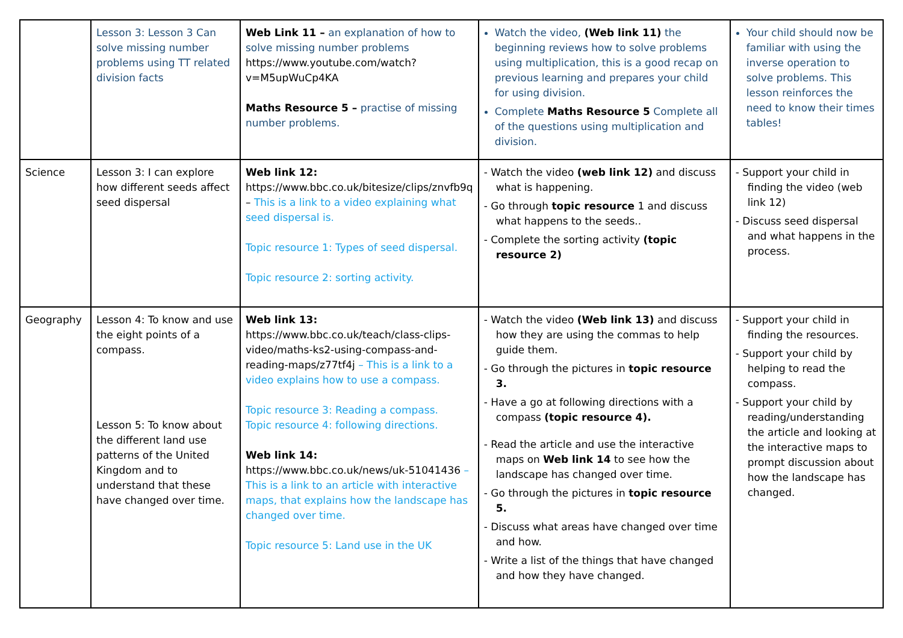| | Lesson 3: Lesson 3 Can solve missing number problems using TT related division facts | Web Link 11 – an explanation of how to solve missing number problems https://www.youtube.com/watch?v=M5upWuCp4KA Maths Resource 5 – practise of missing number problems. | Watch the video, (Web link 11) the beginning reviews how to solve problems using multiplication, this is a good recap on previous learning and prepares your child for using division. Complete Maths Resource 5 Complete all of the questions using multiplication and division. | Your child should now be familiar with using the inverse operation to solve problems. This lesson reinforces the need to know their times tables! |
| Science | Lesson 3: I can explore how different seeds affect seed dispersal | Web link 12: https://www.bbc.co.uk/bitesize/clips/znvfb9q – This is a link to a video explaining what seed dispersal is. Topic resource 1: Types of seed dispersal. Topic resource 2: sorting activity. | - Watch the video (web link 12) and discuss what is happening. - Go through topic resource 1 and discuss what happens to the seeds.. - Complete the sorting activity (topic resource 2) | - Support your child in finding the video (web link 12) - Discuss seed dispersal and what happens in the process. |
| Geography | Lesson 4: To know and use the eight points of a compass. Lesson 5: To know about the different land use patterns of the United Kingdom and to understand that these have changed over time. | Web link 13: https://www.bbc.co.uk/teach/class-clips-video/maths-ks2-using-compass-and-reading-maps/z77tf4j – This is a link to a video explains how to use a compass. Topic resource 3: Reading a compass. Topic resource 4: following directions. Web link 14: https://www.bbc.co.uk/news/uk-51041436 – This is a link to an article with interactive maps, that explains how the landscape has changed over time. Topic resource 5: Land use in the UK | - Watch the video (Web link 13) and discuss how they are using the commas to help guide them. - Go through the pictures in topic resource 3. - Have a go at following directions with a compass (topic resource 4). - Read the article and use the interactive maps on Web link 14 to see how the landscape has changed over time. - Go through the pictures in topic resource 5. - Discuss what areas have changed over time and how. - Write a list of the things that have changed and how they have changed. | - Support your child in finding the resources. - Support your child by helping to read the compass. - Support your child by reading/understanding the article and looking at the interactive maps to prompt discussion about how the landscape has changed. |